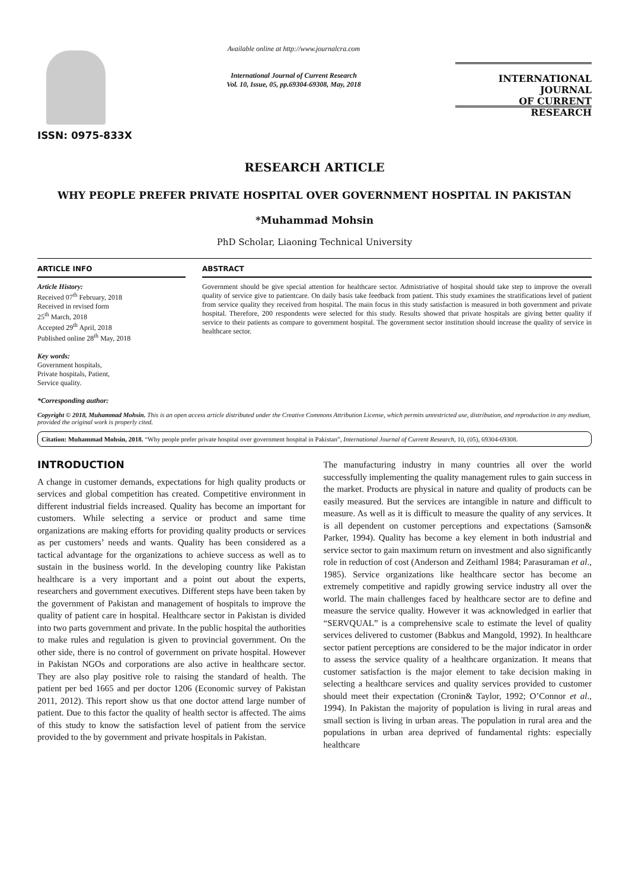ISSN: 0975-833X
Available online at http://www.journalcra.com
International Journal of Current Research
Vol. 10, Issue, 05, pp.69304-69308, May, 2018
INTERNATIONAL JOURNAL
OF CURRENT RESEARCH
RESEARCH ARTICLE
WHY PEOPLE PREFER PRIVATE HOSPITAL OVER GOVERNMENT HOSPITAL IN PAKISTAN
*Muhammad Mohsin
PhD Scholar, Liaoning Technical University
ARTICLE INFO
Article History:
Received 07<sup>th</sup> February, 2018
Received in revised form
25<sup>th</sup> March, 2018
Accepted 29<sup>th</sup> April, 2018
Published online 28<sup>th</sup> May, 2018
Key words:
Government hospitals,
Private hospitals, Patient,
Service quality.
*Corresponding author:
ABSTRACT
Government should be give special attention for healthcare sector. Admistriative of hospital should take step to improve the overall quality of service give to patientcare. On daily basis take feedback from patient. This study examines the stratifications level of patient from service quality they received from hospital. The main focus in this study satisfaction is measured in both government and private hospital. Therefore, 200 respondents were selected for this study. Results showed that private hospitals are giving better quality if service to their patients as compare to government hospital. The government sector institution should increase the quality of service in healthcare sector.
Copyright © 2018, Muhammad Mohsin. This is an open access article distributed under the Creative Commons Attribution License, which permits unrestricted use, distribution, and reproduction in any medium, provided the original work is properly cited.
Citation: Muhammad Mohsin, 2018. “Why people prefer private hospital over government hospital in Pakistan”, International Journal of Current Research, 10, (05), 69304-69308.
INTRODUCTION
A change in customer demands, expectations for high quality products or services and global competition has created. Competitive environment in different industrial fields increased. Quality has become an important for customers. While selecting a service or product and same time organizations are making efforts for providing quality products or services as per customers’ needs and wants. Quality has been considered as a tactical advantage for the organizations to achieve success as well as to sustain in the business world. In the developing country like Pakistan healthcare is a very important and a point out about the experts, researchers and government executives. Different steps have been taken by the government of Pakistan and management of hospitals to improve the quality of patient care in hospital. Healthcare sector in Pakistan is divided into two parts government and private. In the public hospital the authorities to make rules and regulation is given to provincial government. On the other side, there is no control of government on private hospital. However in Pakistan NGOs and corporations are also active in healthcare sector. They are also play positive role to raising the standard of health. The patient per bed 1665 and per doctor 1206 (Economic survey of Pakistan 2011, 2012). This report show us that one doctor attend large number of patient. Due to this factor the quality of health sector is affected. The aims of this study to know the satisfaction level of patient from the service provided to the by government and private hospitals in Pakistan.
The manufacturing industry in many countries all over the world successfully implementing the quality management rules to gain success in the market. Products are physical in nature and quality of products can be easily measured. But the services are intangible in nature and difficult to measure. As well as it is difficult to measure the quality of any services. It is all dependent on customer perceptions and expectations (Samson& Parker, 1994). Quality has become a key element in both industrial and service sector to gain maximum return on investment and also significantly role in reduction of cost (Anderson and Zeithaml 1984; Parasuraman et al., 1985). Service organizations like healthcare sector has become an extremely competitive and rapidly growing service industry all over the world. The main challenges faced by healthcare sector are to define and measure the service quality. However it was acknowledged in earlier that “SERVQUAL” is a comprehensive scale to estimate the level of quality services delivered to customer (Babkus and Mangold, 1992). In healthcare sector patient perceptions are considered to be the major indicator in order to assess the service quality of a healthcare organization. It means that customer satisfaction is the major element to take decision making in selecting a healthcare services and quality services provided to customer should meet their expectation (Cronin& Taylor, 1992; O’Connor et al., 1994). In Pakistan the majority of population is living in rural areas and small section is living in urban areas. The population in rural area and the populations in urban area deprived of fundamental rights: especially healthcare